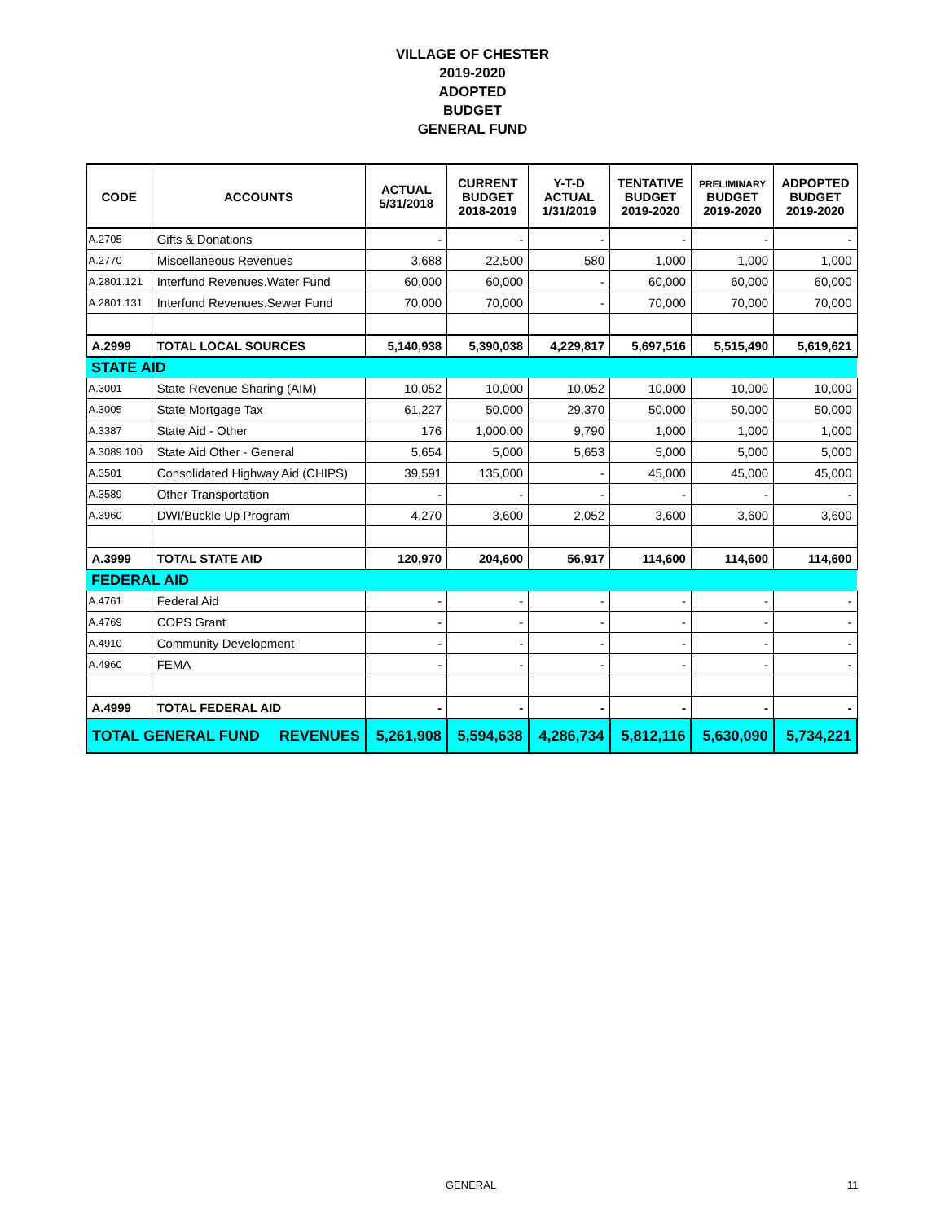VILLAGE OF CHESTER
2019-2020
ADOPTED
BUDGET
GENERAL FUND
| CODE | ACCOUNTS | ACTUAL 5/31/2018 | CURRENT BUDGET 2018-2019 | Y-T-D ACTUAL 1/31/2019 | TENTATIVE BUDGET 2019-2020 | PRELIMINARY BUDGET 2019-2020 | ADPOPTED BUDGET 2019-2020 |
| --- | --- | --- | --- | --- | --- | --- | --- |
| A.2705 | Gifts & Donations | - | - | - | - | - | - |
| A.2770 | Miscellaneous Revenues | 3,688 | 22,500 | 580 | 1,000 | 1,000 | 1,000 |
| A.2801.121 | Interfund Revenues.Water Fund | 60,000 | 60,000 | - | 60,000 | 60,000 | 60,000 |
| A.2801.131 | Interfund Revenues.Sewer Fund | 70,000 | 70,000 | - | 70,000 | 70,000 | 70,000 |
| A.2999 | TOTAL LOCAL SOURCES | 5,140,938 | 5,390,038 | 4,229,817 | 5,697,516 | 5,515,490 | 5,619,621 |
| STATE AID | | | | | | | |
| A.3001 | State Revenue Sharing (AIM) | 10,052 | 10,000 | 10,052 | 10,000 | 10,000 | 10,000 |
| A.3005 | State Mortgage Tax | 61,227 | 50,000 | 29,370 | 50,000 | 50,000 | 50,000 |
| A.3387 | State Aid - Other | 176 | 1,000.00 | 9,790 | 1,000 | 1,000 | 1,000 |
| A.3089.100 | State Aid Other - General | 5,654 | 5,000 | 5,653 | 5,000 | 5,000 | 5,000 |
| A.3501 | Consolidated Highway Aid (CHIPS) | 39,591 | 135,000 | - | 45,000 | 45,000 | 45,000 |
| A.3589 | Other Transportation | - | - | - | - | - | - |
| A.3960 | DWI/Buckle Up Program | 4,270 | 3,600 | 2,052 | 3,600 | 3,600 | 3,600 |
| A.3999 | TOTAL STATE AID | 120,970 | 204,600 | 56,917 | 114,600 | 114,600 | 114,600 |
| FEDERAL AID | | | | | | | |
| A.4761 | Federal Aid | - | - | - | - | - | - |
| A.4769 | COPS Grant | - | - | - | - | - | - |
| A.4910 | Community Development | - | - | - | - | - | - |
| A.4960 | FEMA | - | - | - | - | - | - |
| A.4999 | TOTAL FEDERAL AID | - | - | - | - | - | - |
| TOTAL GENERAL FUND REVENUES | | 5,261,908 | 5,594,638 | 4,286,734 | 5,812,116 | 5,630,090 | 5,734,221 |
GENERAL 11